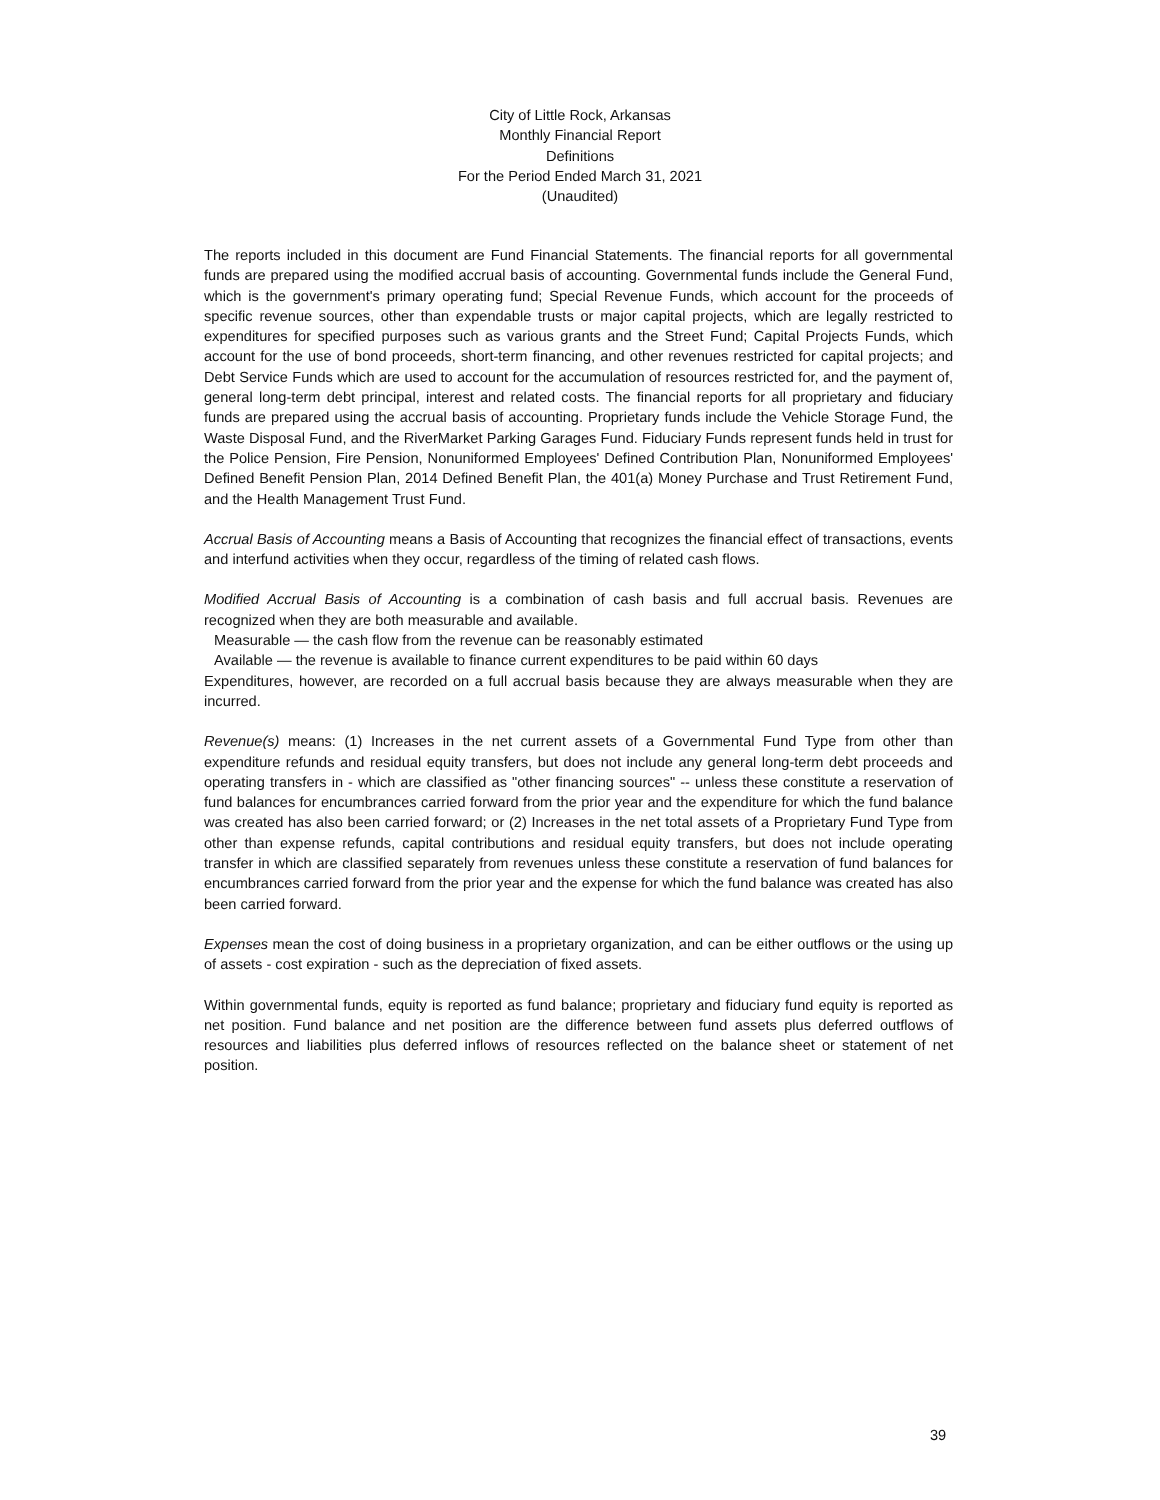City of Little Rock, Arkansas
Monthly Financial Report
Definitions
For the Period Ended March 31, 2021
(Unaudited)
The reports included in this document are Fund Financial Statements. The financial reports for all governmental funds are prepared using the modified accrual basis of accounting. Governmental funds include the General Fund, which is the government's primary operating fund; Special Revenue Funds, which account for the proceeds of specific revenue sources, other than expendable trusts or major capital projects, which are legally restricted to expenditures for specified purposes such as various grants and the Street Fund; Capital Projects Funds, which account for the use of bond proceeds, short-term financing, and other revenues restricted for capital projects; and Debt Service Funds which are used to account for the accumulation of resources restricted for, and the payment of, general long-term debt principal, interest and related costs. The financial reports for all proprietary and fiduciary funds are prepared using the accrual basis of accounting. Proprietary funds include the Vehicle Storage Fund, the Waste Disposal Fund, and the RiverMarket Parking Garages Fund. Fiduciary Funds represent funds held in trust for the Police Pension, Fire Pension, Nonuniformed Employees' Defined Contribution Plan, Nonuniformed Employees' Defined Benefit Pension Plan, 2014 Defined Benefit Plan, the 401(a) Money Purchase and Trust Retirement Fund, and the Health Management Trust Fund.
Accrual Basis of Accounting means a Basis of Accounting that recognizes the financial effect of transactions, events and interfund activities when they occur, regardless of the timing of related cash flows.
Modified Accrual Basis of Accounting is a combination of cash basis and full accrual basis. Revenues are recognized when they are both measurable and available.
Measurable — the cash flow from the revenue can be reasonably estimated
Available — the revenue is available to finance current expenditures to be paid within 60 days
Expenditures, however, are recorded on a full accrual basis because they are always measurable when they are incurred.
Revenue(s) means: (1) Increases in the net current assets of a Governmental Fund Type from other than expenditure refunds and residual equity transfers, but does not include any general long-term debt proceeds and operating transfers in - which are classified as "other financing sources" -- unless these constitute a reservation of fund balances for encumbrances carried forward from the prior year and the expenditure for which the fund balance was created has also been carried forward; or (2) Increases in the net total assets of a Proprietary Fund Type from other than expense refunds, capital contributions and residual equity transfers, but does not include operating transfer in which are classified separately from revenues unless these constitute a reservation of fund balances for encumbrances carried forward from the prior year and the expense for which the fund balance was created has also been carried forward.
Expenses mean the cost of doing business in a proprietary organization, and can be either outflows or the using up of assets - cost expiration - such as the depreciation of fixed assets.
Within governmental funds, equity is reported as fund balance; proprietary and fiduciary fund equity is reported as net position. Fund balance and net position are the difference between fund assets plus deferred outflows of resources and liabilities plus deferred inflows of resources reflected on the balance sheet or statement of net position.
39